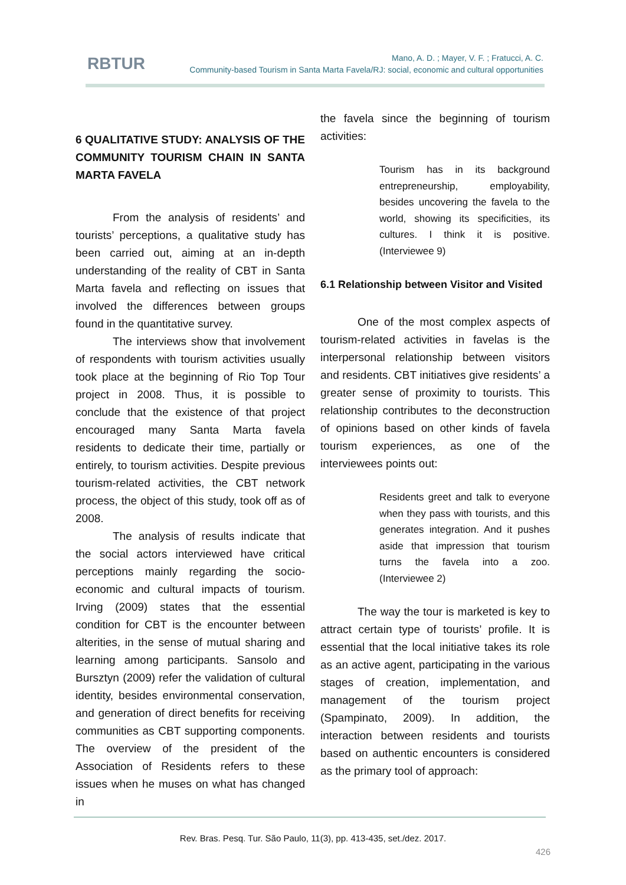RBTUR
Mano, A. D. ; Mayer, V. F. ; Fratucci, A. C.
Community-based Tourism in Santa Marta Favela/RJ: social, economic and cultural opportunities
6 QUALITATIVE STUDY: ANALYSIS OF THE COMMUNITY TOURISM CHAIN IN SANTA MARTA FAVELA
From the analysis of residents’ and tourists’ perceptions, a qualitative study has been carried out, aiming at an in-depth understanding of the reality of CBT in Santa Marta favela and reflecting on issues that involved the differences between groups found in the quantitative survey.
The interviews show that involvement of respondents with tourism activities usually took place at the beginning of Rio Top Tour project in 2008. Thus, it is possible to conclude that the existence of that project encouraged many Santa Marta favela residents to dedicate their time, partially or entirely, to tourism activities. Despite previous tourism-related activities, the CBT network process, the object of this study, took off as of 2008.
The analysis of results indicate that the social actors interviewed have critical perceptions mainly regarding the socio-economic and cultural impacts of tourism. Irving (2009) states that the essential condition for CBT is the encounter between alterities, in the sense of mutual sharing and learning among participants. Sansolo and Bursztyn (2009) refer the validation of cultural identity, besides environmental conservation, and generation of direct benefits for receiving communities as CBT supporting components. The overview of the president of the Association of Residents refers to these issues when he muses on what has changed in
the favela since the beginning of tourism activities:
Tourism has in its background entrepreneurship, employability, besides uncovering the favela to the world, showing its specificities, its cultures. I think it is positive. (Interviewee 9)
6.1 Relationship between Visitor and Visited
One of the most complex aspects of tourism-related activities in favelas is the interpersonal relationship between visitors and residents. CBT initiatives give residents’ a greater sense of proximity to tourists. This relationship contributes to the deconstruction of opinions based on other kinds of favela tourism experiences, as one of the interviewees points out:
Residents greet and talk to everyone when they pass with tourists, and this generates integration. And it pushes aside that impression that tourism turns the favela into a zoo. (Interviewee 2)
The way the tour is marketed is key to attract certain type of tourists’ profile. It is essential that the local initiative takes its role as an active agent, participating in the various stages of creation, implementation, and management of the tourism project (Spampinato, 2009). In addition, the interaction between residents and tourists based on authentic encounters is considered as the primary tool of approach:
Rev. Bras. Pesq. Tur. São Paulo, 11(3), pp. 413-435, set./dez. 2017.
426